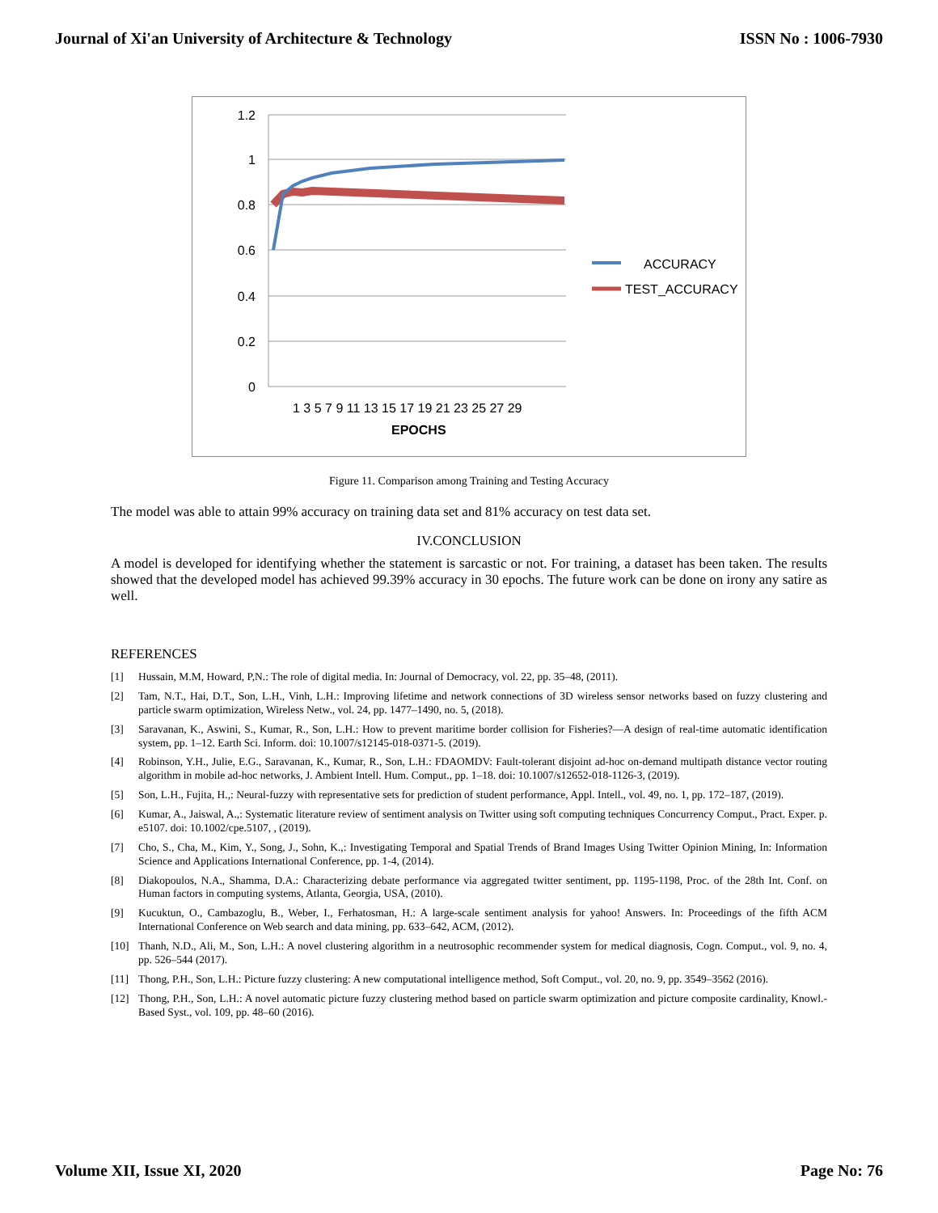Journal of Xi'an University of Architecture & Technology ISSN No : 1006-7930
1.2
1
0.8
0.6
0.4
0.2
0
1 3 5 7 9 11 13 15 17 19 21 23 25 27 29
EPOCHS
ACCURACY
TEST_ACCURACY
Figure 11. Comparison among Training and Testing Accuracy
The model was able to attain 99% accuracy on training data set and 81% accuracy on test data set.
IV.CONCLUSION
A model is developed for identifying whether the statement is sarcastic or not. For training, a dataset has been taken. The results showed that the developed model has achieved 99.39% accuracy in 30 epochs. The future work can be done on irony any satire as well.
REFERENCES
[1] Hussain, M.M, Howard, P,N.: The role of digital media. In: Journal of Democracy, vol. 22, pp. 35–48, (2011).
[2] Tam, N.T., Hai, D.T., Son, L.H., Vinh, L.H.: Improving lifetime and network connections of 3D wireless sensor networks based on fuzzy clustering and particle swarm optimization, Wireless Netw., vol. 24, pp. 1477–1490, no. 5, (2018).
[3] Saravanan, K., Aswini, S., Kumar, R., Son, L.H.: How to prevent maritime border collision for Fisheries?—A design of real-time automatic identification system, pp. 1–12. Earth Sci. Inform. doi: 10.1007/s12145-018-0371-5. (2019).
[4] Robinson, Y.H., Julie, E.G., Saravanan, K., Kumar, R., Son, L.H.: FDAOMDV: Fault-tolerant disjoint ad-hoc on-demand multipath distance vector routing algorithm in mobile ad-hoc networks, J. Ambient Intell. Hum. Comput., pp. 1–18. doi: 10.1007/s12652-018-1126-3, (2019).
[5] Son, L.H., Fujita, H.,: Neural-fuzzy with representative sets for prediction of student performance, Appl. Intell., vol. 49, no. 1, pp. 172–187, (2019).
[6] Kumar, A., Jaiswal, A.,: Systematic literature review of sentiment analysis on Twitter using soft computing techniques Concurrency Comput., Pract. Exper. p. e5107. doi: 10.1002/cpe.5107, , (2019).
[7] Cho, S., Cha, M., Kim, Y., Song, J., Sohn, K.,: Investigating Temporal and Spatial Trends of Brand Images Using Twitter Opinion Mining, In: Information Science and Applications International Conference, pp. 1-4, (2014).
[8] Diakopoulos, N.A., Shamma, D.A.: Characterizing debate performance via aggregated twitter sentiment, pp. 1195-1198, Proc. of the 28th Int. Conf. on Human factors in computing systems, Atlanta, Georgia, USA, (2010).
[9] Kucuktun, O., Cambazoglu, B., Weber, I., Ferhatosman, H.: A large-scale sentiment analysis for yahoo! Answers. In: Proceedings of the fifth ACM International Conference on Web search and data mining, pp. 633–642, ACM, (2012).
[10] Thanh, N.D., Ali, M., Son, L.H.: A novel clustering algorithm in a neutrosophic recommender system for medical diagnosis, Cogn. Comput., vol. 9, no. 4, pp. 526–544 (2017).
[11] Thong, P.H., Son, L.H.: Picture fuzzy clustering: A new computational intelligence method, Soft Comput., vol. 20, no. 9, pp. 3549–3562 (2016).
[12] Thong, P.H., Son, L.H.: A novel automatic picture fuzzy clustering method based on particle swarm optimization and picture composite cardinality, Knowl.-Based Syst., vol. 109, pp. 48–60 (2016).
Volume XII, Issue XI, 2020 Page No: 76